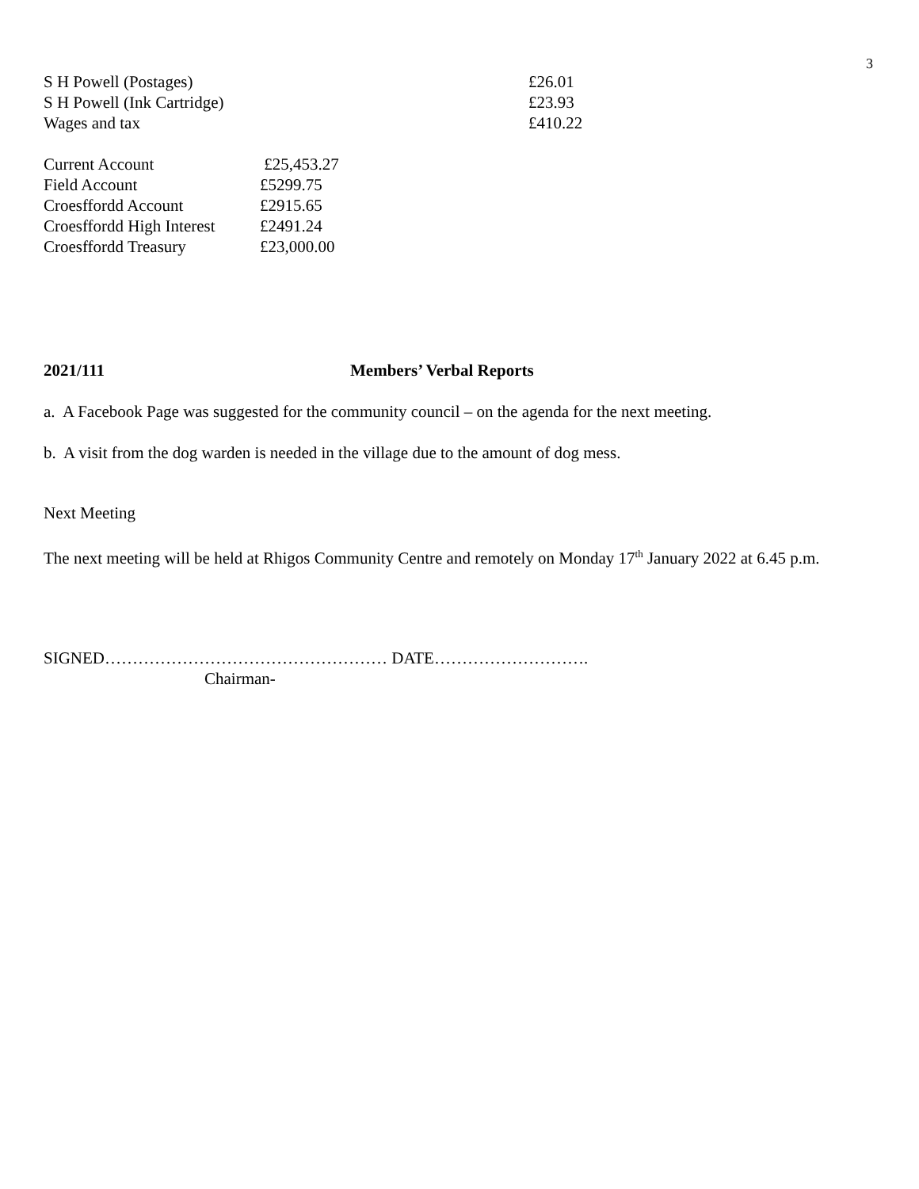3
| S H Powell (Postages) | £26.01 |
| S H Powell (Ink Cartridge) | £23.93 |
| Wages and tax | £410.22 |
| Current Account | £25,453.27 |
| Field Account | £5299.75 |
| Croesffordd Account | £2915.65 |
| Croesffordd High Interest | £2491.24 |
| Croesffordd Treasury | £23,000.00 |
2021/111 Members’ Verbal Reports
a. A Facebook Page was suggested for the community council – on the agenda for the next meeting.
b. A visit from the dog warden is needed in the village due to the amount of dog mess.
Next Meeting
The next meeting will be held at Rhigos Community Centre and remotely on Monday 17<sup>th</sup> January 2022 at 6.45 p.m.
SIGNED…………………………………………… DATE……………………….
Chairman-